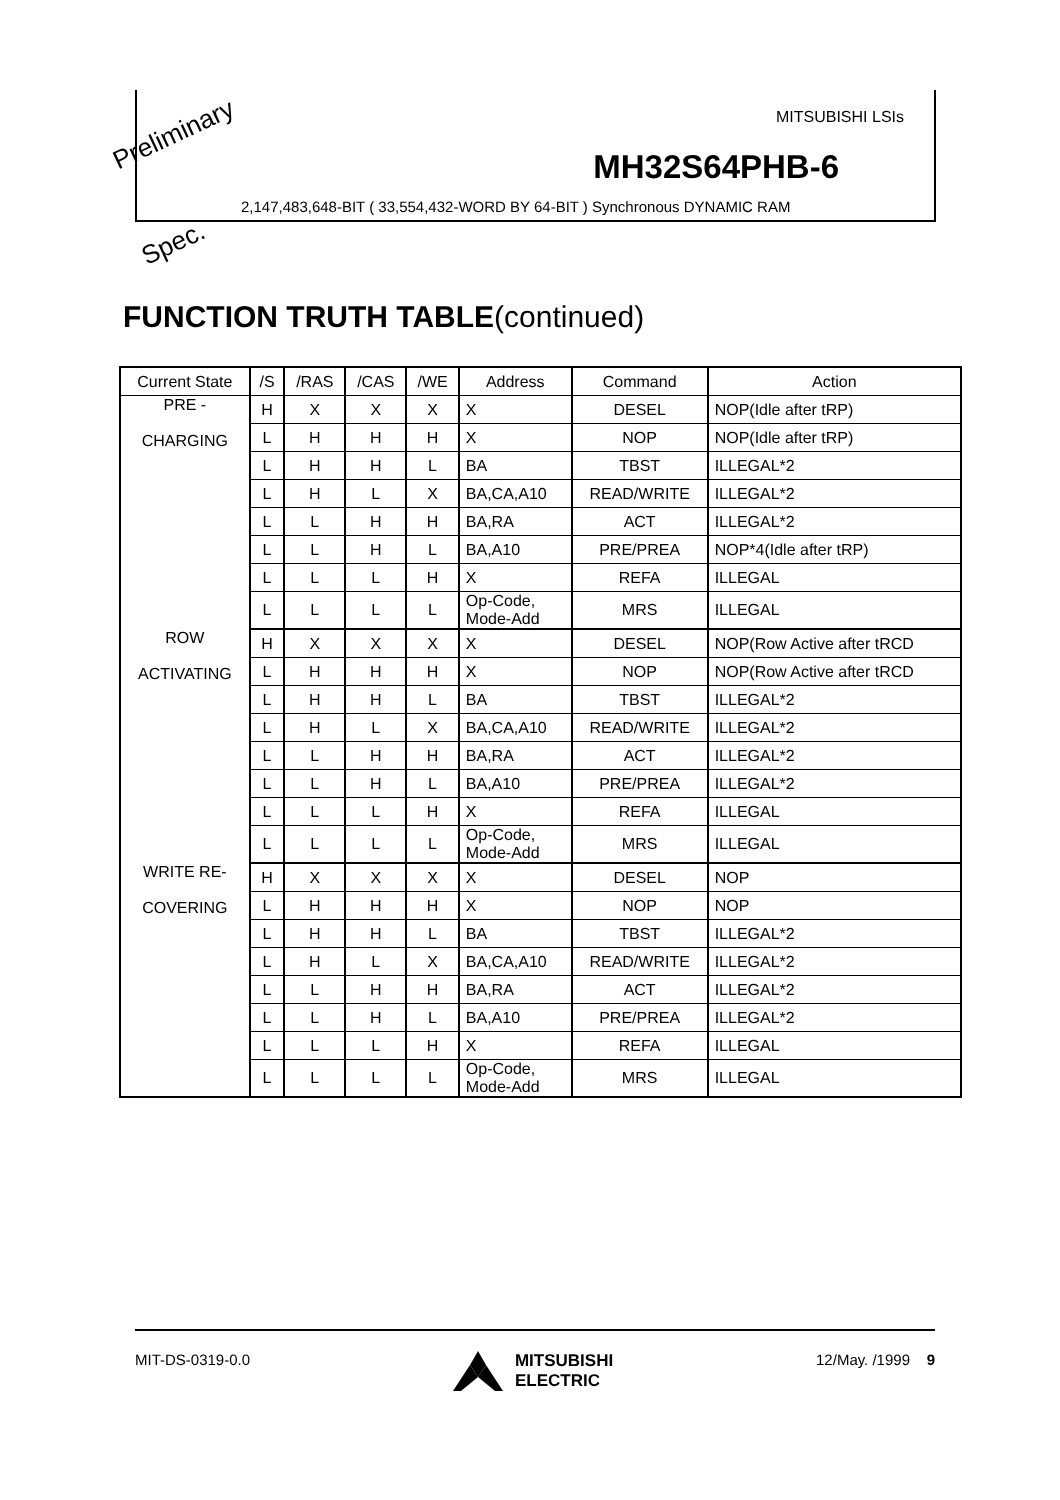MITSUBISHI LSIs
MH32S64PHB-6
2,147,483,648-BIT ( 33,554,432-WORD BY 64-BIT ) Synchronous DYNAMIC RAM
Preliminary
Spec.
FUNCTION TRUTH TABLE(continued)
| Current State | /S | /RAS | /CAS | /WE | Address | Command | Action |
| --- | --- | --- | --- | --- | --- | --- | --- |
| PRE - CHARGING | H | X | X | X | X | DESEL | NOP(Idle after tRP) |
| | L | H | H | H | X | NOP | NOP(Idle after tRP) |
| | L | H | H | L | BA | TBST | ILLEGAL*2 |
| | L | H | L | X | BA,CA,A10 | READ/WRITE | ILLEGAL*2 |
| | L | L | H | H | BA,RA | ACT | ILLEGAL*2 |
| | L | L | H | L | BA,A10 | PRE/PREA | NOP*4(Idle after tRP) |
| | L | L | L | H | X | REFA | ILLEGAL |
| | L | L | L | L | Op-Code, Mode-Add | MRS | ILLEGAL |
| ROW ACTIVATING | H | X | X | X | X | DESEL | NOP(Row Active after tRCD |
| | L | H | H | H | X | NOP | NOP(Row Active after tRCD |
| | L | H | H | L | BA | TBST | ILLEGAL*2 |
| | L | H | L | X | BA,CA,A10 | READ/WRITE | ILLEGAL*2 |
| | L | L | H | H | BA,RA | ACT | ILLEGAL*2 |
| | L | L | H | L | BA,A10 | PRE/PREA | ILLEGAL*2 |
| | L | L | L | H | X | REFA | ILLEGAL |
| | L | L | L | L | Op-Code, Mode-Add | MRS | ILLEGAL |
| WRITE RE- COVERING | H | X | X | X | X | DESEL | NOP |
| | L | H | H | H | X | NOP | NOP |
| | L | H | H | L | BA | TBST | ILLEGAL*2 |
| | L | H | L | X | BA,CA,A10 | READ/WRITE | ILLEGAL*2 |
| | L | L | H | H | BA,RA | ACT | ILLEGAL*2 |
| | L | L | H | L | BA,A10 | PRE/PREA | ILLEGAL*2 |
| | L | L | L | H | X | REFA | ILLEGAL |
| | L | L | L | L | Op-Code, Mode-Add | MRS | ILLEGAL |
MIT-DS-0319-0.0 MITSUBISHI
ELECTRIC
12/May. /1999 9